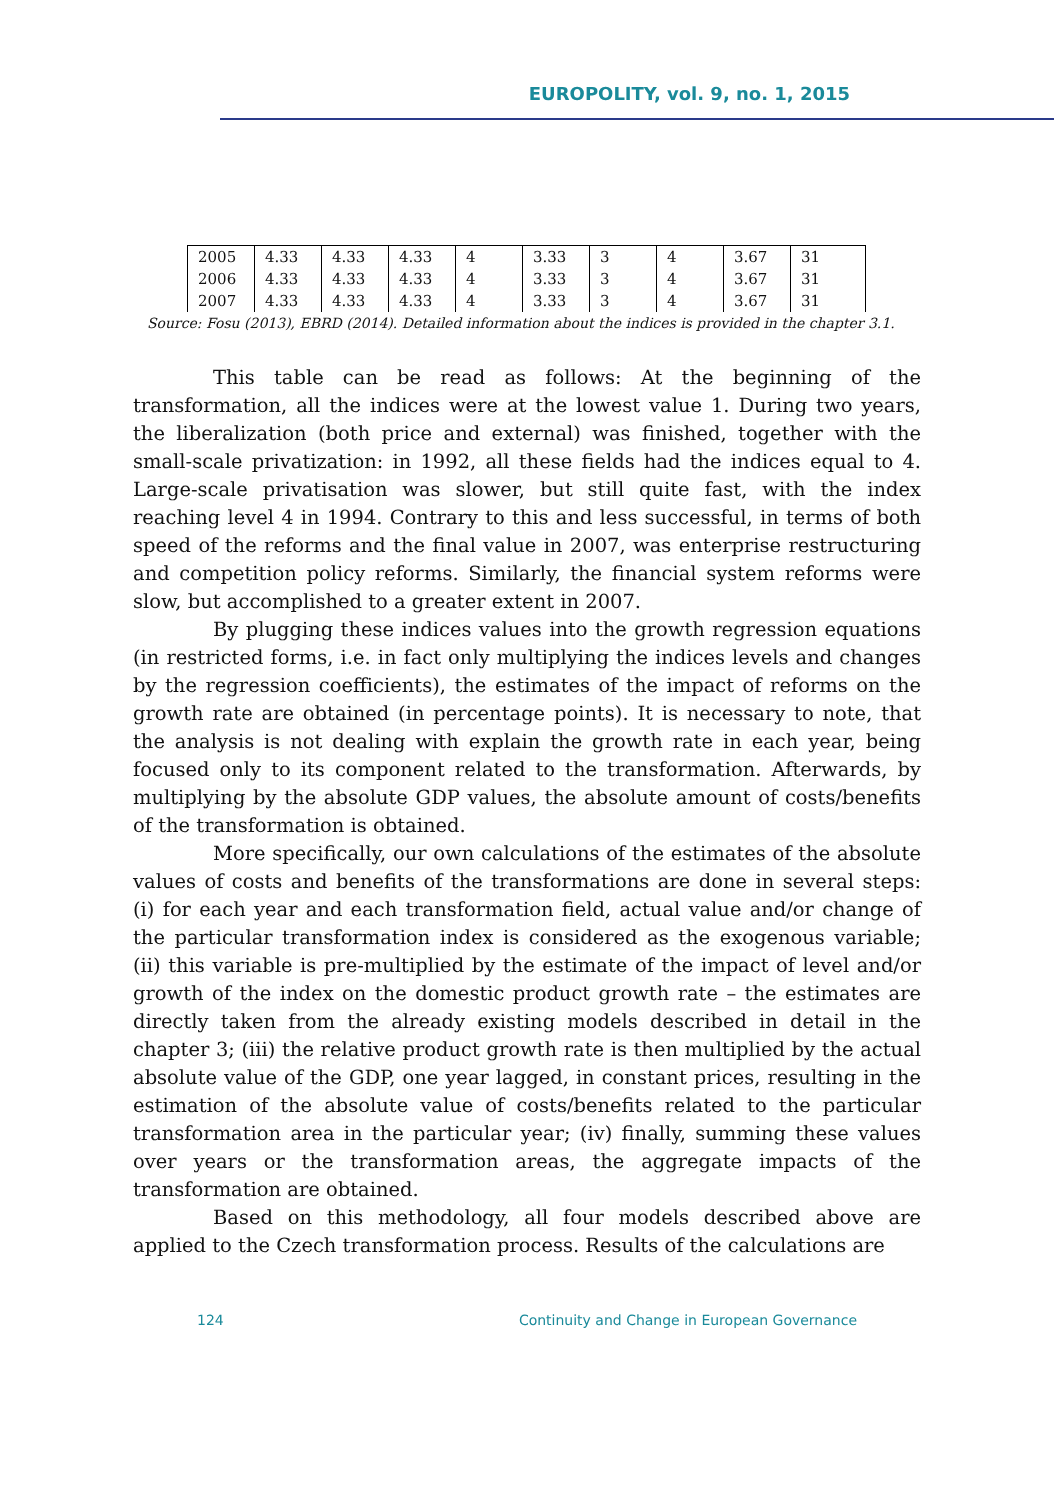EUROPOLITY, vol. 9, no. 1, 2015
| 2005 | 4.33 | 4.33 | 4.33 | 4 | 3.33 | 3 | 4 | 3.67 | 31 |
| 2006 | 4.33 | 4.33 | 4.33 | 4 | 3.33 | 3 | 4 | 3.67 | 31 |
| 2007 | 4.33 | 4.33 | 4.33 | 4 | 3.33 | 3 | 4 | 3.67 | 31 |
Source: Fosu (2013), EBRD (2014). Detailed information about the indices is provided in the chapter 3.1.
This table can be read as follows: At the beginning of the transformation, all the indices were at the lowest value 1. During two years, the liberalization (both price and external) was finished, together with the small-scale privatization: in 1992, all these fields had the indices equal to 4. Large-scale privatisation was slower, but still quite fast, with the index reaching level 4 in 1994. Contrary to this and less successful, in terms of both speed of the reforms and the final value in 2007, was enterprise restructuring and competition policy reforms. Similarly, the financial system reforms were slow, but accomplished to a greater extent in 2007.
By plugging these indices values into the growth regression equations (in restricted forms, i.e. in fact only multiplying the indices levels and changes by the regression coefficients), the estimates of the impact of reforms on the growth rate are obtained (in percentage points). It is necessary to note, that the analysis is not dealing with explain the growth rate in each year, being focused only to its component related to the transformation. Afterwards, by multiplying by the absolute GDP values, the absolute amount of costs/benefits of the transformation is obtained.
More specifically, our own calculations of the estimates of the absolute values of costs and benefits of the transformations are done in several steps: (i) for each year and each transformation field, actual value and/or change of the particular transformation index is considered as the exogenous variable; (ii) this variable is pre-multiplied by the estimate of the impact of level and/or growth of the index on the domestic product growth rate – the estimates are directly taken from the already existing models described in detail in the chapter 3; (iii) the relative product growth rate is then multiplied by the actual absolute value of the GDP, one year lagged, in constant prices, resulting in the estimation of the absolute value of costs/benefits related to the particular transformation area in the particular year; (iv) finally, summing these values over years or the transformation areas, the aggregate impacts of the transformation are obtained.
Based on this methodology, all four models described above are applied to the Czech transformation process. Results of the calculations are
124 Continuity and Change in European Governance